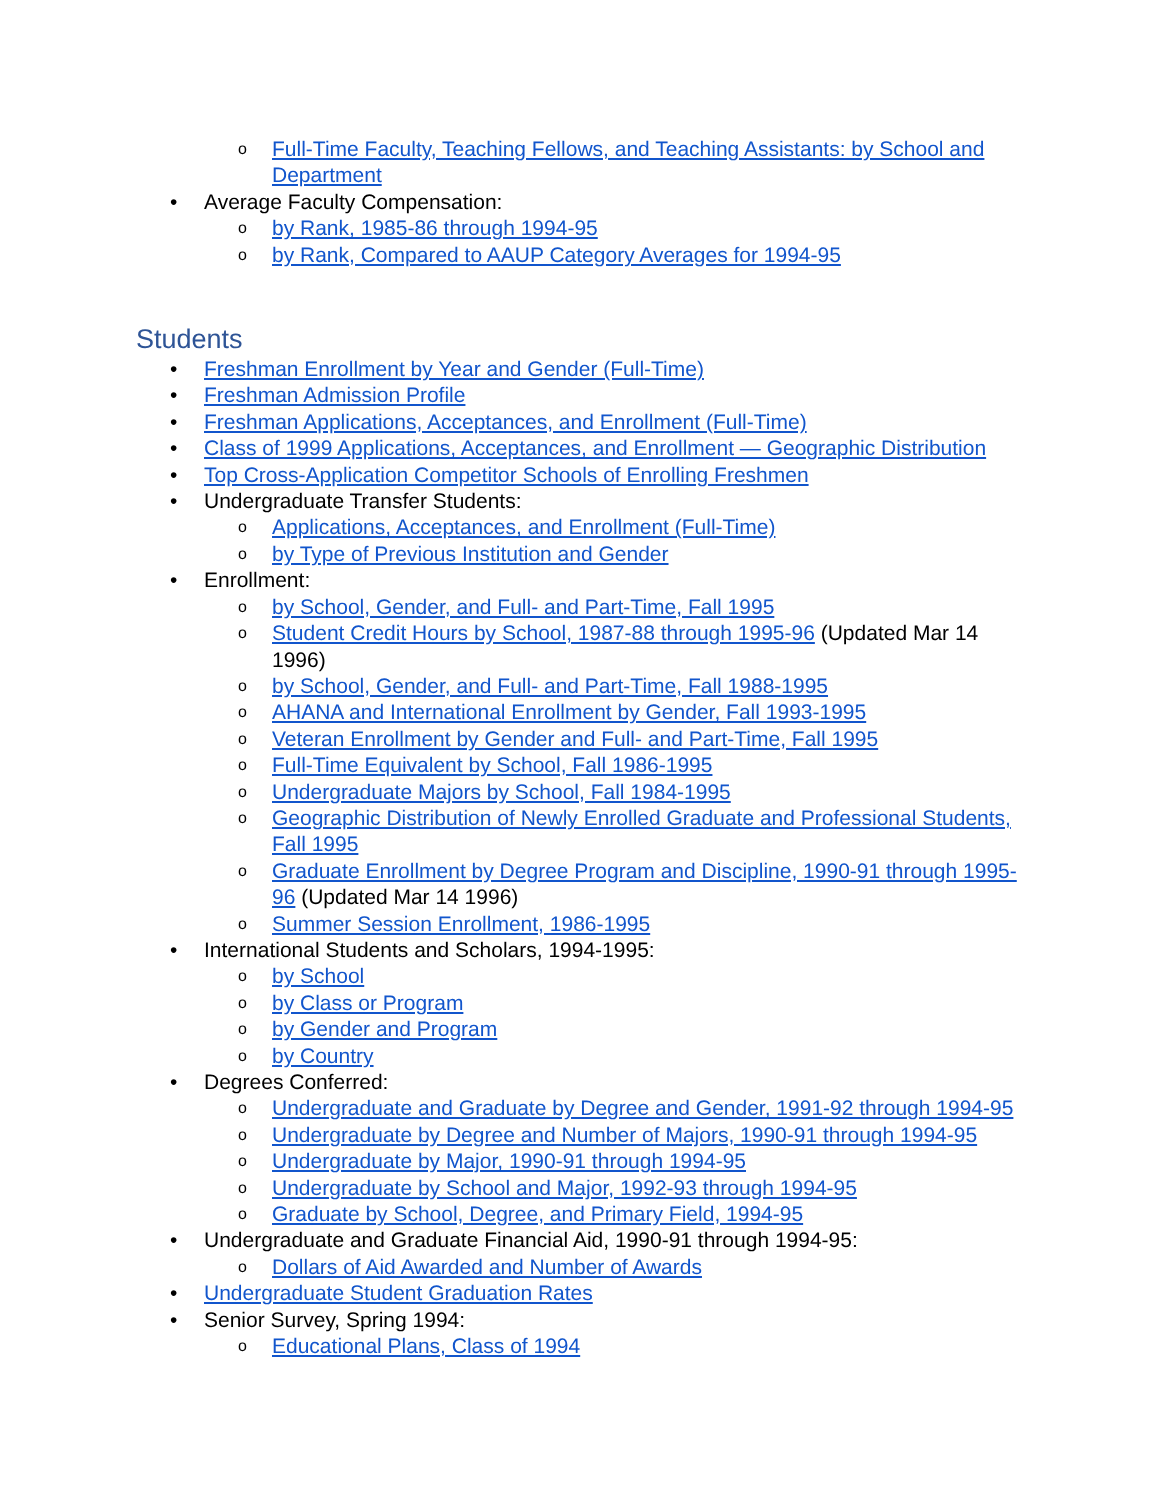o Full-Time Faculty, Teaching Fellows, and Teaching Assistants: by School and Department
• Average Faculty Compensation:
o by Rank, 1985-86 through 1994-95
o by Rank, Compared to AAUP Category Averages for 1994-95
Students
• Freshman Enrollment by Year and Gender (Full-Time)
• Freshman Admission Profile
• Freshman Applications, Acceptances, and Enrollment (Full-Time)
• Class of 1999 Applications, Acceptances, and Enrollment — Geographic Distribution
• Top Cross-Application Competitor Schools of Enrolling Freshmen
• Undergraduate Transfer Students:
o Applications, Acceptances, and Enrollment (Full-Time)
o by Type of Previous Institution and Gender
• Enrollment:
o by School, Gender, and Full- and Part-Time, Fall 1995
o Student Credit Hours by School, 1987-88 through 1995-96 (Updated Mar 14 1996)
o by School, Gender, and Full- and Part-Time, Fall 1988-1995
o AHANA and International Enrollment by Gender, Fall 1993-1995
o Veteran Enrollment by Gender and Full- and Part-Time, Fall 1995
o Full-Time Equivalent by School, Fall 1986-1995
o Undergraduate Majors by School, Fall 1984-1995
o Geographic Distribution of Newly Enrolled Graduate and Professional Students, Fall 1995
o Graduate Enrollment by Degree Program and Discipline, 1990-91 through 1995-96 (Updated Mar 14 1996)
o Summer Session Enrollment, 1986-1995
• International Students and Scholars, 1994-1995:
o by School
o by Class or Program
o by Gender and Program
o by Country
• Degrees Conferred:
o Undergraduate and Graduate by Degree and Gender, 1991-92 through 1994-95
o Undergraduate by Degree and Number of Majors, 1990-91 through 1994-95
o Undergraduate by Major, 1990-91 through 1994-95
o Undergraduate by School and Major, 1992-93 through 1994-95
o Graduate by School, Degree, and Primary Field, 1994-95
• Undergraduate and Graduate Financial Aid, 1990-91 through 1994-95:
o Dollars of Aid Awarded and Number of Awards
• Undergraduate Student Graduation Rates
• Senior Survey, Spring 1994:
o Educational Plans, Class of 1994